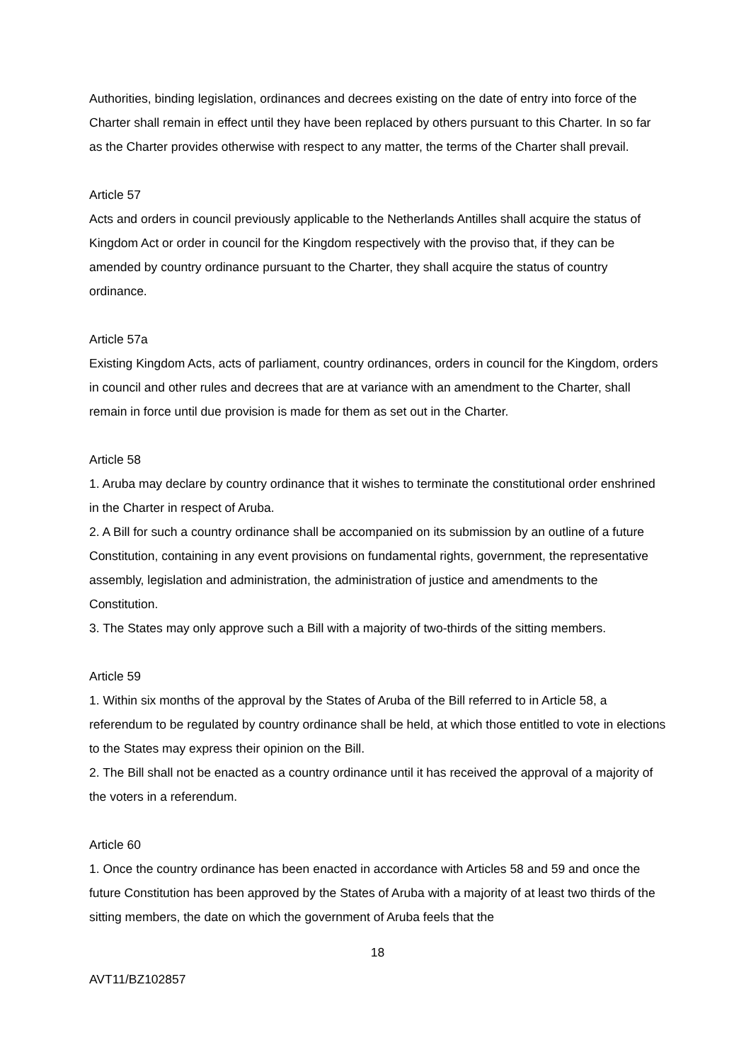Authorities, binding legislation, ordinances and decrees existing on the date of entry into force of the Charter shall remain in effect until they have been replaced by others pursuant to this Charter. In so far as the Charter provides otherwise with respect to any matter, the terms of the Charter shall prevail.
Article 57
Acts and orders in council previously applicable to the Netherlands Antilles shall acquire the status of Kingdom Act or order in council for the Kingdom respectively with the proviso that, if they can be amended by country ordinance pursuant to the Charter, they shall acquire the status of country ordinance.
Article 57a
Existing Kingdom Acts, acts of parliament, country ordinances, orders in council for the Kingdom, orders in council and other rules and decrees that are at variance with an amendment to the Charter, shall remain in force until due provision is made for them as set out in the Charter.
Article 58
1. Aruba may declare by country ordinance that it wishes to terminate the constitutional order enshrined in the Charter in respect of Aruba.
2. A Bill for such a country ordinance shall be accompanied on its submission by an outline of a future Constitution, containing in any event provisions on fundamental rights, government, the representative assembly, legislation and administration, the administration of justice and amendments to the Constitution.
3. The States may only approve such a Bill with a majority of two-thirds of the sitting members.
Article 59
1. Within six months of the approval by the States of Aruba of the Bill referred to in Article 58, a referendum to be regulated by country ordinance shall be held, at which those entitled to vote in elections to the States may express their opinion on the Bill.
2. The Bill shall not be enacted as a country ordinance until it has received the approval of a majority of the voters in a referendum.
Article 60
1. Once the country ordinance has been enacted in accordance with Articles 58 and 59 and once the future Constitution has been approved by the States of Aruba with a majority of at least two thirds of the sitting members, the date on which the government of Aruba feels that the
18
AVT11/BZ102857